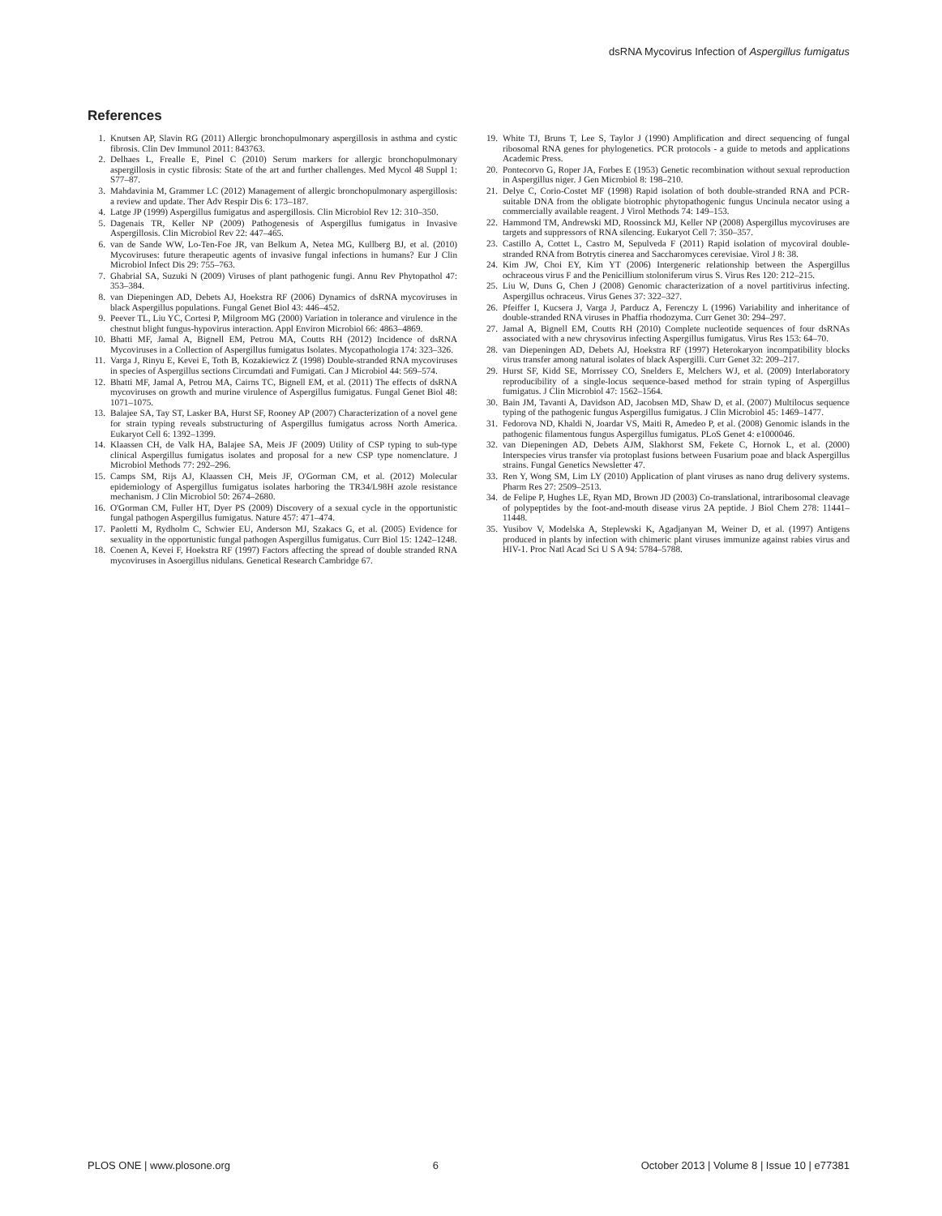dsRNA Mycovirus Infection of Aspergillus fumigatus
References
1. Knutsen AP, Slavin RG (2011) Allergic bronchopulmonary aspergillosis in asthma and cystic fibrosis. Clin Dev Immunol 2011: 843763.
2. Delhaes L, Frealle E, Pinel C (2010) Serum markers for allergic bronchopulmonary aspergillosis in cystic fibrosis: State of the art and further challenges. Med Mycol 48 Suppl 1: S77–87.
3. Mahdavinia M, Grammer LC (2012) Management of allergic bronchopulmonary aspergillosis: a review and update. Ther Adv Respir Dis 6: 173–187.
4. Latge JP (1999) Aspergillus fumigatus and aspergillosis. Clin Microbiol Rev 12: 310–350.
5. Dagenais TR, Keller NP (2009) Pathogenesis of Aspergillus fumigatus in Invasive Aspergillosis. Clin Microbiol Rev 22: 447–465.
6. van de Sande WW, Lo-Ten-Foe JR, van Belkum A, Netea MG, Kullberg BJ, et al. (2010) Mycoviruses: future therapeutic agents of invasive fungal infections in humans? Eur J Clin Microbiol Infect Dis 29: 755–763.
7. Ghabrial SA, Suzuki N (2009) Viruses of plant pathogenic fungi. Annu Rev Phytopathol 47: 353–384.
8. van Diepeningen AD, Debets AJ, Hoekstra RF (2006) Dynamics of dsRNA mycoviruses in black Aspergillus populations. Fungal Genet Biol 43: 446–452.
9. Peever TL, Liu YC, Cortesi P, Milgroom MG (2000) Variation in tolerance and virulence in the chestnut blight fungus-hypovirus interaction. Appl Environ Microbiol 66: 4863–4869.
10. Bhatti MF, Jamal A, Bignell EM, Petrou MA, Coutts RH (2012) Incidence of dsRNA Mycoviruses in a Collection of Aspergillus fumigatus Isolates. Mycopathologia 174: 323–326.
11. Varga J, Rinyu E, Kevei E, Toth B, Kozakiewicz Z (1998) Double-stranded RNA mycoviruses in species of Aspergillus sections Circumdati and Fumigati. Can J Microbiol 44: 569–574.
12. Bhatti MF, Jamal A, Petrou MA, Cairns TC, Bignell EM, et al. (2011) The effects of dsRNA mycoviruses on growth and murine virulence of Aspergillus fumigatus. Fungal Genet Biol 48: 1071–1075.
13. Balajee SA, Tay ST, Lasker BA, Hurst SF, Rooney AP (2007) Characterization of a novel gene for strain typing reveals substructuring of Aspergillus fumigatus across North America. Eukaryot Cell 6: 1392–1399.
14. Klaassen CH, de Valk HA, Balajee SA, Meis JF (2009) Utility of CSP typing to sub-type clinical Aspergillus fumigatus isolates and proposal for a new CSP type nomenclature. J Microbiol Methods 77: 292–296.
15. Camps SM, Rijs AJ, Klaassen CH, Meis JF, O'Gorman CM, et al. (2012) Molecular epidemiology of Aspergillus fumigatus isolates harboring the TR34/L98H azole resistance mechanism. J Clin Microbiol 50: 2674–2680.
16. O'Gorman CM, Fuller HT, Dyer PS (2009) Discovery of a sexual cycle in the opportunistic fungal pathogen Aspergillus fumigatus. Nature 457: 471–474.
17. Paoletti M, Rydholm C, Schwier EU, Anderson MJ, Szakacs G, et al. (2005) Evidence for sexuality in the opportunistic fungal pathogen Aspergillus fumigatus. Curr Biol 15: 1242–1248.
18. Coenen A, Kevei F, Hoekstra RF (1997) Factors affecting the spread of double stranded RNA mycoviruses in Asoergillus nidulans. Genetical Research Cambridge 67.
19. White TJ, Bruns T, Lee S, Taylor J (1990) Amplification and direct sequencing of fungal ribosomal RNA genes for phylogenetics. PCR protocols - a guide to metods and applications Academic Press.
20. Pontecorvo G, Roper JA, Forbes E (1953) Genetic recombination without sexual reproduction in Aspergillus niger. J Gen Microbiol 8: 198–210.
21. Delye C, Corio-Costet MF (1998) Rapid isolation of both double-stranded RNA and PCR-suitable DNA from the obligate biotrophic phytopathogenic fungus Uncinula necator using a commercially available reagent. J Virol Methods 74: 149–153.
22. Hammond TM, Andrewski MD, Roossinck MJ, Keller NP (2008) Aspergillus mycoviruses are targets and suppressors of RNA silencing. Eukaryot Cell 7: 350–357.
23. Castillo A, Cottet L, Castro M, Sepulveda F (2011) Rapid isolation of mycoviral double-stranded RNA from Botrytis cinerea and Saccharomyces cerevisiae. Virol J 8: 38.
24. Kim JW, Choi EY, Kim YT (2006) Intergeneric relationship between the Aspergillus ochraceous virus F and the Penicillium stoloniferum virus S. Virus Res 120: 212–215.
25. Liu W, Duns G, Chen J (2008) Genomic characterization of a novel partitivirus infecting. Aspergillus ochraceus. Virus Genes 37: 322–327.
26. Pfeiffer I, Kucsera J, Varga J, Parducz A, Ferenczy L (1996) Variability and inheritance of double-stranded RNA viruses in Phaffia rhodozyma. Curr Genet 30: 294–297.
27. Jamal A, Bignell EM, Coutts RH (2010) Complete nucleotide sequences of four dsRNAs associated with a new chrysovirus infecting Aspergillus fumigatus. Virus Res 153: 64–70.
28. van Diepeningen AD, Debets AJ, Hoekstra RF (1997) Heterokaryon incompatibility blocks virus transfer among natural isolates of black Aspergilli. Curr Genet 32: 209–217.
29. Hurst SF, Kidd SE, Morrissey CO, Snelders E, Melchers WJ, et al. (2009) Interlaboratory reproducibility of a single-locus sequence-based method for strain typing of Aspergillus fumigatus. J Clin Microbiol 47: 1562–1564.
30. Bain JM, Tavanti A, Davidson AD, Jacobsen MD, Shaw D, et al. (2007) Multilocus sequence typing of the pathogenic fungus Aspergillus fumigatus. J Clin Microbiol 45: 1469–1477.
31. Fedorova ND, Khaldi N, Joardar VS, Maiti R, Amedeo P, et al. (2008) Genomic islands in the pathogenic filamentous fungus Aspergillus fumigatus. PLoS Genet 4: e1000046.
32. van Diepeningen AD, Debets AJM, Slakhorst SM, Fekete C, Hornok L, et al. (2000) Interspecies virus transfer via protoplast fusions between Fusarium poae and black Aspergillus strains. Fungal Genetics Newsletter 47.
33. Ren Y, Wong SM, Lim LY (2010) Application of plant viruses as nano drug delivery systems. Pharm Res 27: 2509–2513.
34. de Felipe P, Hughes LE, Ryan MD, Brown JD (2003) Co-translational, intraribosomal cleavage of polypeptides by the foot-and-mouth disease virus 2A peptide. J Biol Chem 278: 11441–11448.
35. Yusibov V, Modelska A, Steplewski K, Agadjanyan M, Weiner D, et al. (1997) Antigens produced in plants by infection with chimeric plant viruses immunize against rabies virus and HIV-1. Proc Natl Acad Sci U S A 94: 5784–5788.
PLOS ONE | www.plosone.org 6 October 2013 | Volume 8 | Issue 10 | e77381